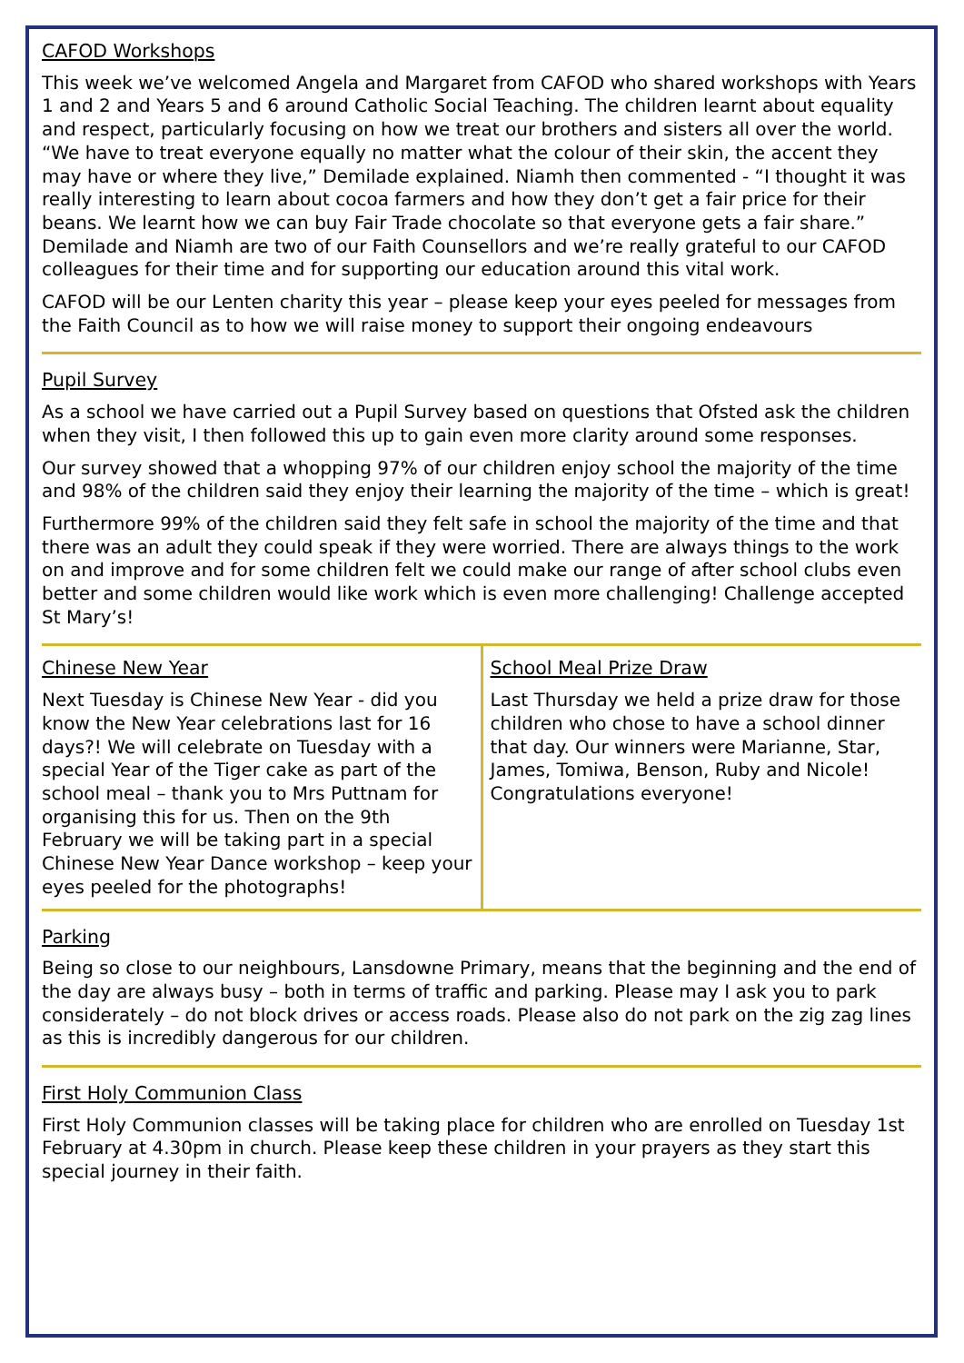CAFOD Workshops
This week we’ve welcomed Angela and Margaret from CAFOD who shared workshops with Years 1 and 2 and Years 5 and 6 around Catholic Social Teaching. The children learnt about equality and respect, particularly focusing on how we treat our brothers and sisters all over the world. “We have to treat everyone equally no matter what the colour of their skin, the accent they may have or where they live,” Demilade explained. Niamh then commented - “I thought it was really interesting to learn about cocoa farmers and how they don’t get a fair price for their beans. We learnt how we can buy Fair Trade chocolate so that everyone gets a fair share.” Demilade and Niamh are two of our Faith Counsellors and we’re really grateful to our CAFOD colleagues for their time and for supporting our education around this vital work.
CAFOD will be our Lenten charity this year – please keep your eyes peeled for messages from the Faith Council as to how we will raise money to support their ongoing endeavours
Pupil Survey
As a school we have carried out a Pupil Survey based on questions that Ofsted ask the children when they visit, I then followed this up to gain even more clarity around some responses.
Our survey showed that a whopping 97% of our children enjoy school the majority of the time and 98% of the children said they enjoy their learning the majority of the time – which is great!
Furthermore 99% of the children said they felt safe in school the majority of the time and that there was an adult they could speak if they were worried. There are always things to the work on and improve and for some children felt we could make our range of after school clubs even better and some children would like work which is even more challenging! Challenge accepted St Mary’s!
Chinese New Year
Next Tuesday is Chinese New Year - did you know the New Year celebrations last for 16 days?! We will celebrate on Tuesday with a special Year of the Tiger cake as part of the school meal – thank you to Mrs Puttnam for organising this for us. Then on the 9th February we will be taking part in a special Chinese New Year Dance workshop – keep your eyes peeled for the photographs!
School Meal Prize Draw
Last Thursday we held a prize draw for those children who chose to have a school dinner that day. Our winners were Marianne, Star, James, Tomiwa, Benson, Ruby and Nicole! Congratulations everyone!
Parking
Being so close to our neighbours, Lansdowne Primary, means that the beginning and the end of the day are always busy – both in terms of traffic and parking. Please may I ask you to park considerately – do not block drives or access roads. Please also do not park on the zig zag lines as this is incredibly dangerous for our children.
First Holy Communion Class
First Holy Communion classes will be taking place for children who are enrolled on Tuesday 1st February at 4.30pm in church. Please keep these children in your prayers as they start this special journey in their faith.